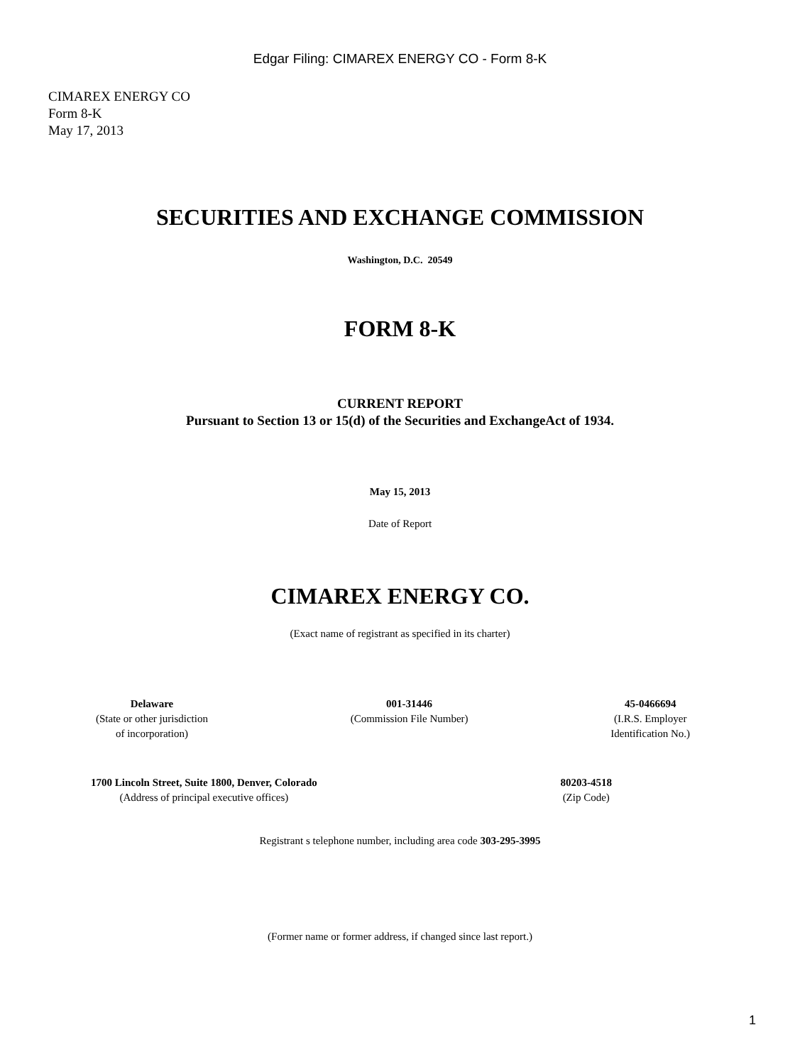Edgar Filing: CIMAREX ENERGY CO - Form 8-K
CIMAREX ENERGY CO
Form 8-K
May 17, 2013
SECURITIES AND EXCHANGE COMMISSION
Washington, D.C. 20549
FORM 8-K
CURRENT REPORT
Pursuant to Section 13 or 15(d) of the Securities and ExchangeAct of 1934.
May 15, 2013
Date of Report
CIMAREX ENERGY CO.
(Exact name of registrant as specified in its charter)
Delaware
(State or other jurisdiction
of incorporation)
001-31446
(Commission File Number)
45-0466694
(I.R.S. Employer
Identification No.)
1700 Lincoln Street, Suite 1800, Denver, Colorado
(Address of principal executive offices)
80203-4518
(Zip Code)
Registrant s telephone number, including area code 303-295-3995
(Former name or former address, if changed since last report.)
1